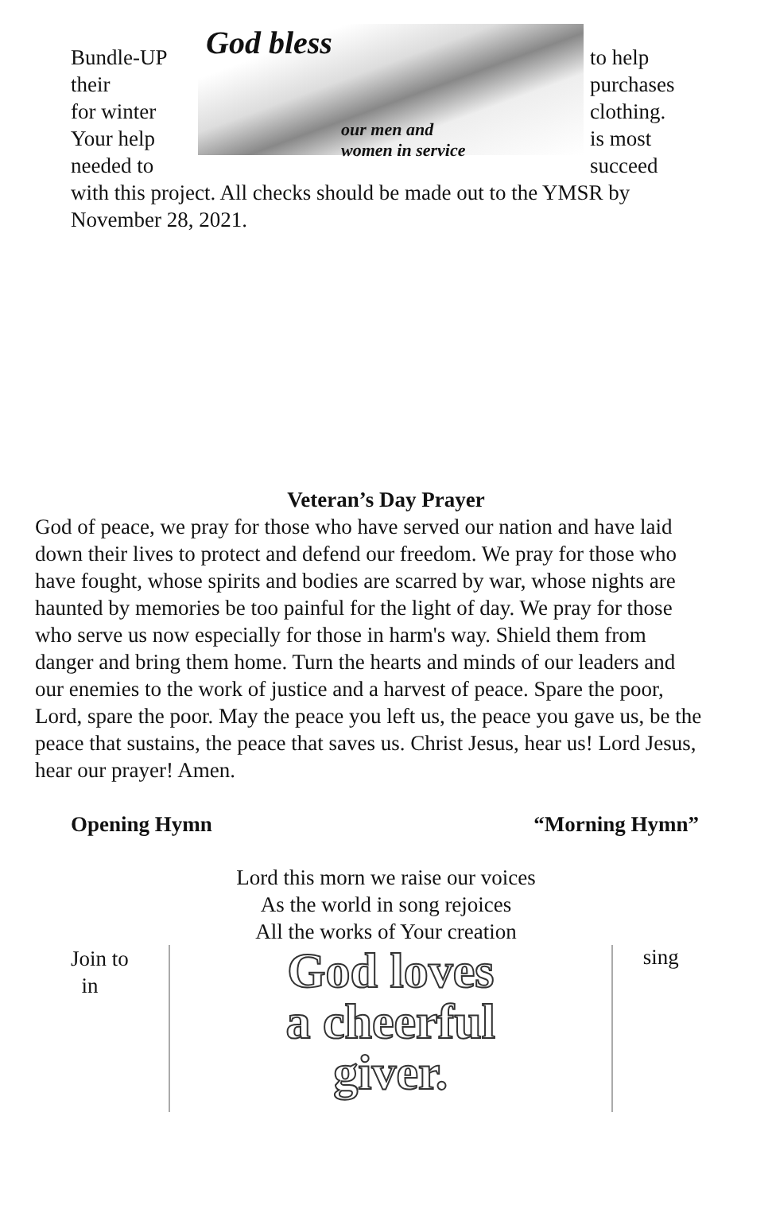Bundle-UP
their
for winter
Your help
needed to
God bless
our men and
women in service
to help
purchases
clothing.
is most
succeed
with this project. All checks should be made out to the YMSR by November 28, 2021.
Veteran’s Day Prayer
God of peace, we pray for those who have served our nation and have laid down their lives to protect and defend our freedom. We pray for those who have fought, whose spirits and bodies are scarred by war, whose nights are haunted by memories be too painful for the light of day. We pray for those who serve us now especially for those in harm's way. Shield them from danger and bring them home. Turn the hearts and minds of our leaders and our enemies to the work of justice and a harvest of peace. Spare the poor, Lord, spare the poor. May the peace you left us, the peace you gave us, be the peace that sustains, the peace that saves us. Christ Jesus, hear us! Lord Jesus, hear our prayer! Amen.
Opening Hymn “Morning Hymn”
Lord this morn we raise our voices
As the world in song rejoices
All the works of Your creation
Join to
in
God loves
a cheerful
giver.
sing